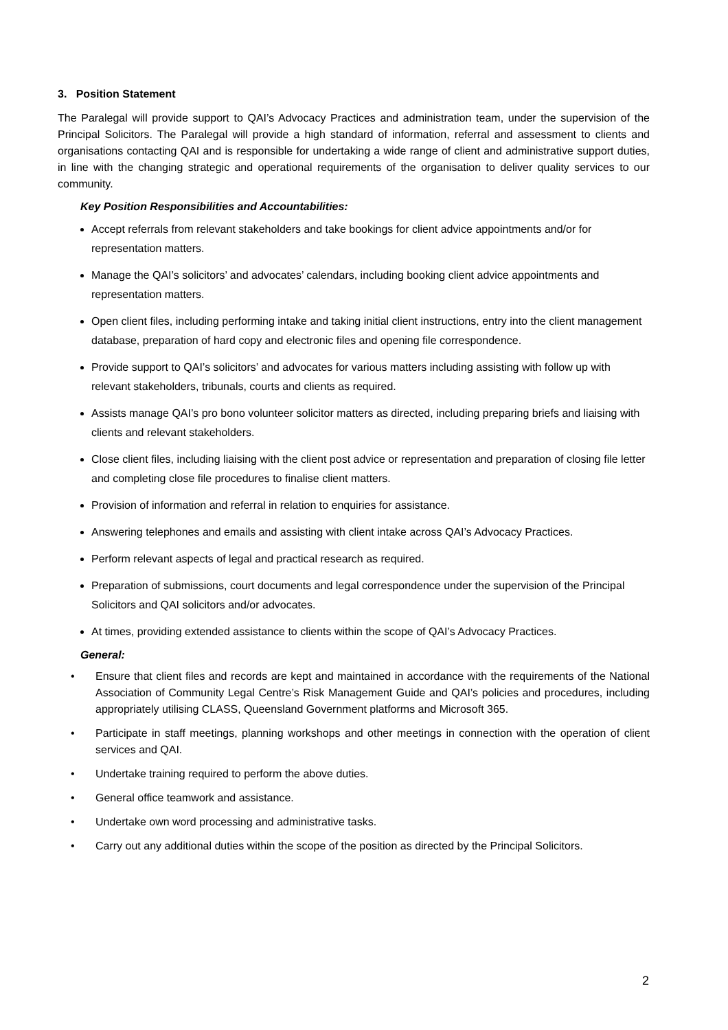3. Position Statement
The Paralegal will provide support to QAI’s Advocacy Practices and administration team, under the supervision of the Principal Solicitors. The Paralegal will provide a high standard of information, referral and assessment to clients and organisations contacting QAI and is responsible for undertaking a wide range of client and administrative support duties, in line with the changing strategic and operational requirements of the organisation to deliver quality services to our community.
Key Position Responsibilities and Accountabilities:
Accept referrals from relevant stakeholders and take bookings for client advice appointments and/or for representation matters.
Manage the QAI’s solicitors’ and advocates’ calendars, including booking client advice appointments and representation matters.
Open client files, including performing intake and taking initial client instructions, entry into the client management database, preparation of hard copy and electronic files and opening file correspondence.
Provide support to QAI’s solicitors’ and advocates for various matters including assisting with follow up with relevant stakeholders, tribunals, courts and clients as required.
Assists manage QAI’s pro bono volunteer solicitor matters as directed, including preparing briefs and liaising with clients and relevant stakeholders.
Close client files, including liaising with the client post advice or representation and preparation of closing file letter and completing close file procedures to finalise client matters.
Provision of information and referral in relation to enquiries for assistance.
Answering telephones and emails and assisting with client intake across QAI’s Advocacy Practices.
Perform relevant aspects of legal and practical research as required.
Preparation of submissions, court documents and legal correspondence under the supervision of the Principal Solicitors and QAI solicitors and/or advocates.
At times, providing extended assistance to clients within the scope of QAI’s Advocacy Practices.
General:
• Ensure that client files and records are kept and maintained in accordance with the requirements of the National Association of Community Legal Centre’s Risk Management Guide and QAI’s policies and procedures, including appropriately utilising CLASS, Queensland Government platforms and Microsoft 365.
• Participate in staff meetings, planning workshops and other meetings in connection with the operation of client services and QAI.
• Undertake training required to perform the above duties.
• General office teamwork and assistance.
• Undertake own word processing and administrative tasks.
• Carry out any additional duties within the scope of the position as directed by the Principal Solicitors.
2